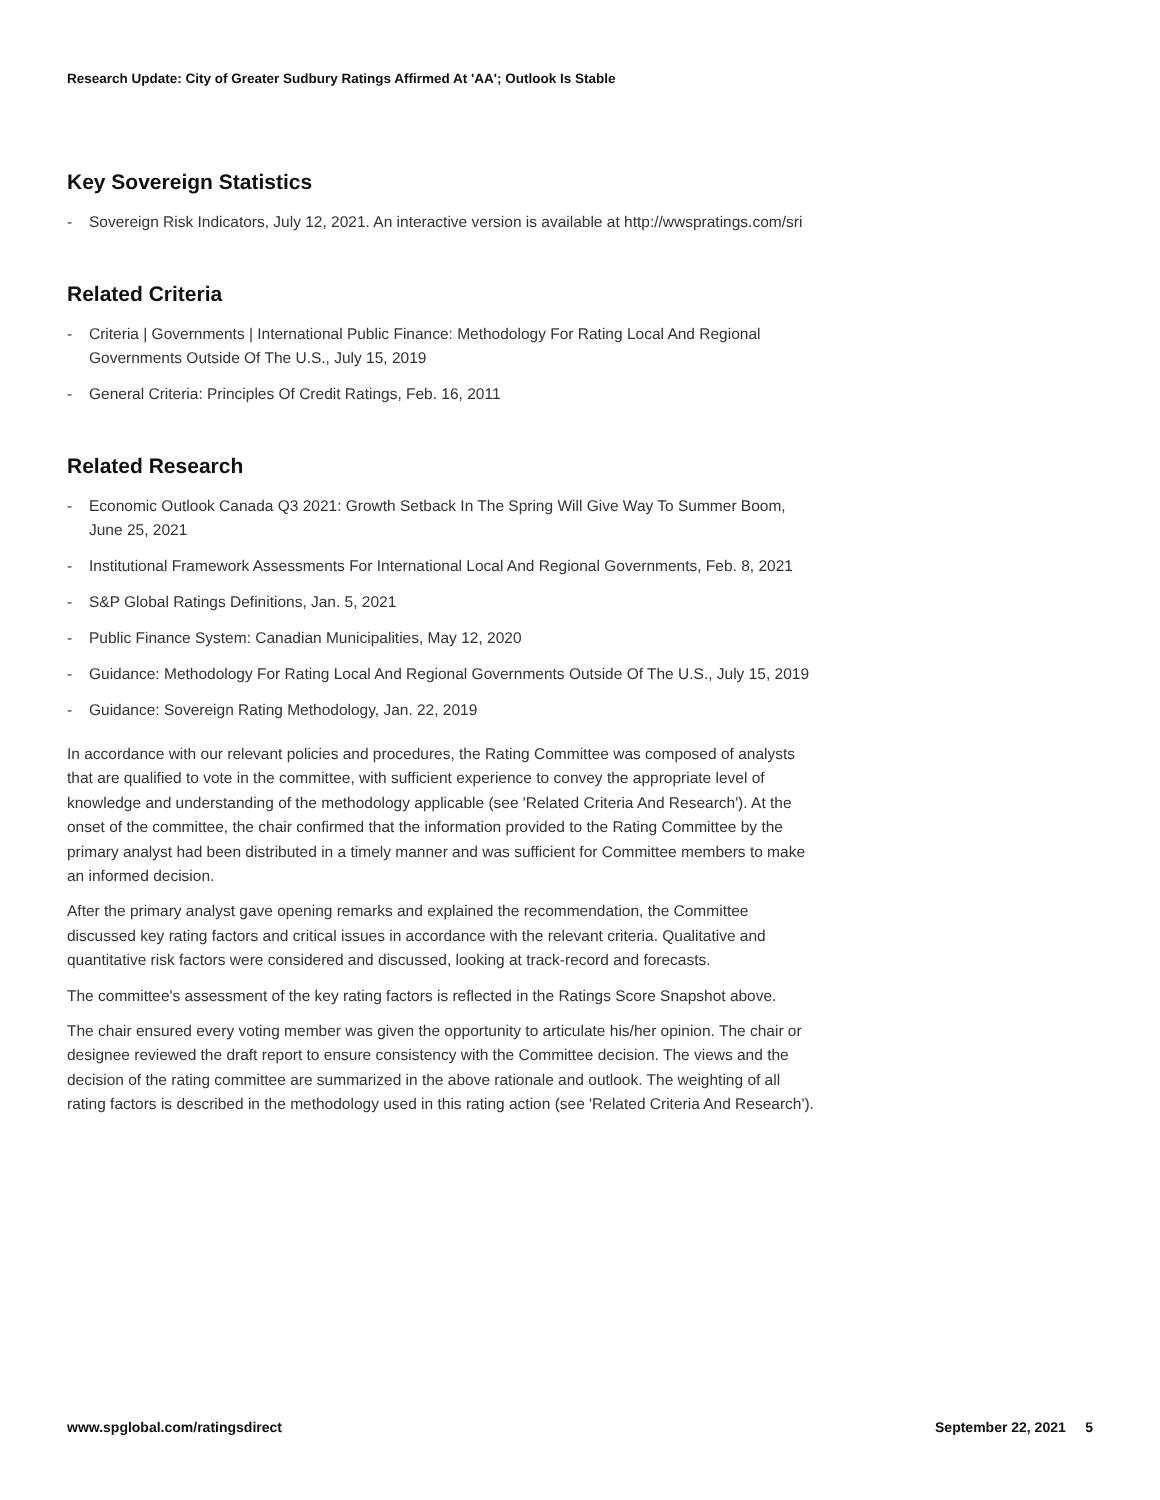Research Update: City of Greater Sudbury Ratings Affirmed At 'AA'; Outlook Is Stable
Key Sovereign Statistics
- Sovereign Risk Indicators, July 12, 2021. An interactive version is available at http://wwspratings.com/sri
Related Criteria
- Criteria | Governments | International Public Finance: Methodology For Rating Local And Regional Governments Outside Of The U.S., July 15, 2019
- General Criteria: Principles Of Credit Ratings, Feb. 16, 2011
Related Research
- Economic Outlook Canada Q3 2021: Growth Setback In The Spring Will Give Way To Summer Boom, June 25, 2021
- Institutional Framework Assessments For International Local And Regional Governments, Feb. 8, 2021
- S&P Global Ratings Definitions, Jan. 5, 2021
- Public Finance System: Canadian Municipalities, May 12, 2020
- Guidance: Methodology For Rating Local And Regional Governments Outside Of The U.S., July 15, 2019
- Guidance: Sovereign Rating Methodology, Jan. 22, 2019
In accordance with our relevant policies and procedures, the Rating Committee was composed of analysts that are qualified to vote in the committee, with sufficient experience to convey the appropriate level of knowledge and understanding of the methodology applicable (see 'Related Criteria And Research'). At the onset of the committee, the chair confirmed that the information provided to the Rating Committee by the primary analyst had been distributed in a timely manner and was sufficient for Committee members to make an informed decision.
After the primary analyst gave opening remarks and explained the recommendation, the Committee discussed key rating factors and critical issues in accordance with the relevant criteria. Qualitative and quantitative risk factors were considered and discussed, looking at track-record and forecasts.
The committee's assessment of the key rating factors is reflected in the Ratings Score Snapshot above.
The chair ensured every voting member was given the opportunity to articulate his/her opinion. The chair or designee reviewed the draft report to ensure consistency with the Committee decision. The views and the decision of the rating committee are summarized in the above rationale and outlook. The weighting of all rating factors is described in the methodology used in this rating action (see 'Related Criteria And Research').
www.spglobal.com/ratingsdirect September 22, 2021 5